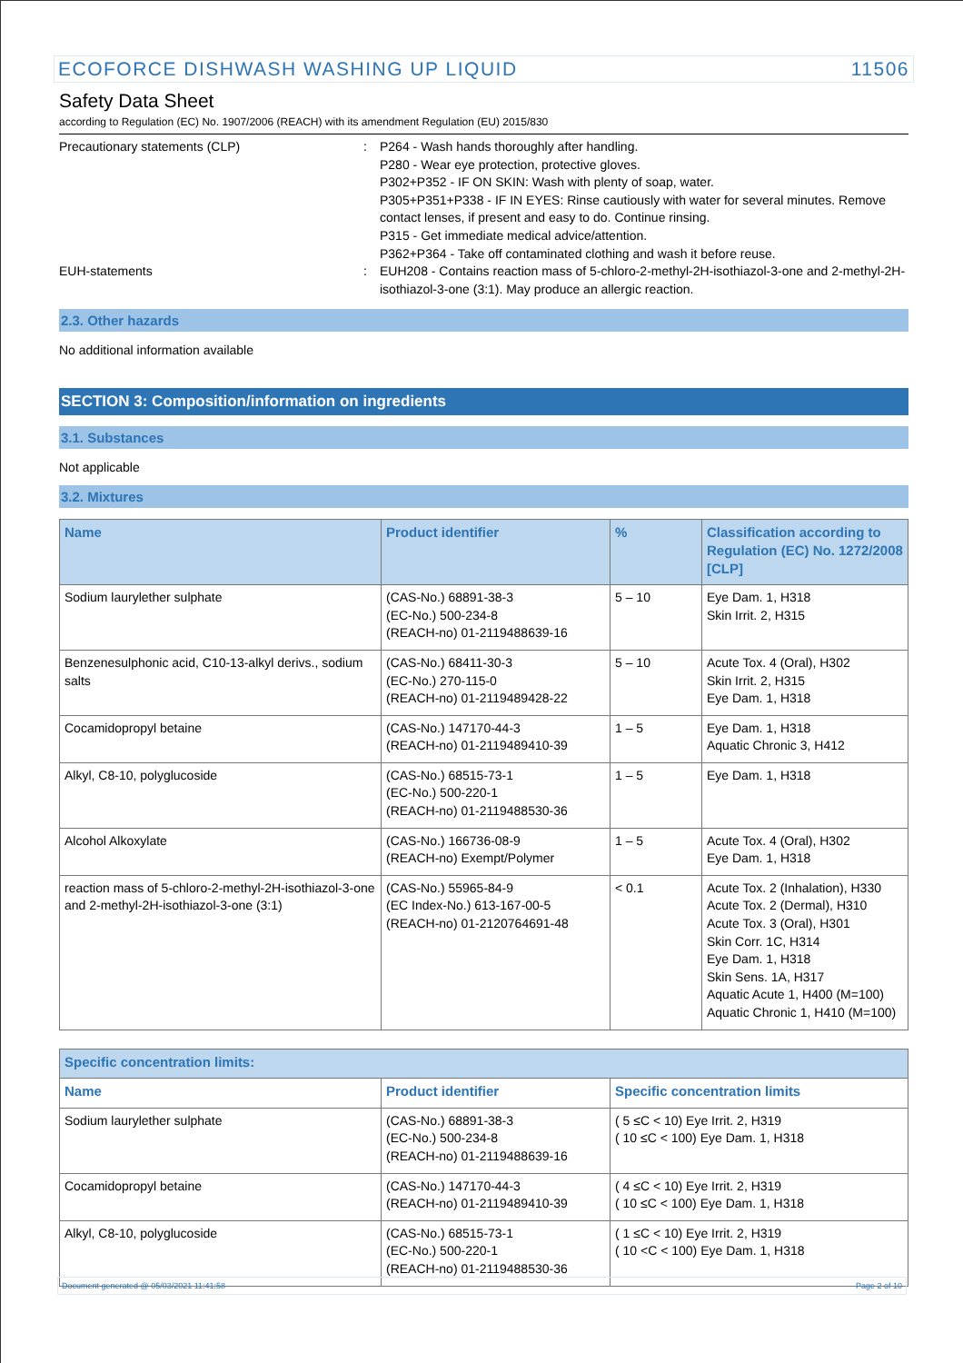ECOFORCE DISHWASH WASHING UP LIQUID 11506
Safety Data Sheet
according to Regulation (EC) No. 1907/2006 (REACH) with its amendment Regulation (EU) 2015/830
Precautionary statements (CLP) : P264 - Wash hands thoroughly after handling.
P280 - Wear eye protection, protective gloves.
P302+P352 - IF ON SKIN: Wash with plenty of soap, water.
P305+P351+P338 - IF IN EYES: Rinse cautiously with water for several minutes. Remove contact lenses, if present and easy to do. Continue rinsing.
P315 - Get immediate medical advice/attention.
P362+P364 - Take off contaminated clothing and wash it before reuse.
EUH-statements : EUH208 - Contains reaction mass of 5-chloro-2-methyl-2H-isothiazol-3-one and 2-methyl-2H-isothiazol-3-one (3:1). May produce an allergic reaction.
2.3. Other hazards
No additional information available
SECTION 3: Composition/information on ingredients
3.1. Substances
Not applicable
3.2. Mixtures
| Name | Product identifier | % | Classification according to Regulation (EC) No. 1272/2008 [CLP] |
| --- | --- | --- | --- |
| Sodium laurylether sulphate | (CAS-No.) 68891-38-3 (EC-No.) 500-234-8 (REACH-no) 01-2119488639-16 | 5 – 10 | Eye Dam. 1, H318 Skin Irrit. 2, H315 |
| Benzenesulphonic acid, C10-13-alkyl derivs., sodium salts | (CAS-No.) 68411-30-3 (EC-No.) 270-115-0 (REACH-no) 01-2119489428-22 | 5 – 10 | Acute Tox. 4 (Oral), H302 Skin Irrit. 2, H315 Eye Dam. 1, H318 |
| Cocamidopropyl betaine | (CAS-No.) 147170-44-3 (REACH-no) 01-2119489410-39 | 1 – 5 | Eye Dam. 1, H318 Aquatic Chronic 3, H412 |
| Alkyl, C8-10, polyglucoside | (CAS-No.) 68515-73-1 (EC-No.) 500-220-1 (REACH-no) 01-2119488530-36 | 1 – 5 | Eye Dam. 1, H318 |
| Alcohol Alkoxylate | (CAS-No.) 166736-08-9 (REACH-no) Exempt/Polymer | 1 – 5 | Acute Tox. 4 (Oral), H302 Eye Dam. 1, H318 |
| reaction mass of 5-chloro-2-methyl-2H-isothiazol-3-one and 2-methyl-2H-isothiazol-3-one (3:1) | (CAS-No.) 55965-84-9 (EC Index-No.) 613-167-00-5 (REACH-no) 01-2120764691-48 | < 0.1 | Acute Tox. 2 (Inhalation), H330 Acute Tox. 2 (Dermal), H310 Acute Tox. 3 (Oral), H301 Skin Corr. 1C, H314 Eye Dam. 1, H318 Skin Sens. 1A, H317 Aquatic Acute 1, H400 (M=100) Aquatic Chronic 1, H410 (M=100) |
| Specific concentration limits: | | |
| --- | --- | --- |
| Name | Product identifier | Specific concentration limits |
| Sodium laurylether sulphate | (CAS-No.) 68891-38-3 (EC-No.) 500-234-8 (REACH-no) 01-2119488639-16 | ( 5 ≤C < 10) Eye Irrit. 2, H319 ( 10 ≤C < 100) Eye Dam. 1, H318 |
| Cocamidopropyl betaine | (CAS-No.) 147170-44-3 (REACH-no) 01-2119489410-39 | ( 4 ≤C < 10) Eye Irrit. 2, H319 ( 10 ≤C < 100) Eye Dam. 1, H318 |
| Alkyl, C8-10, polyglucoside | (CAS-No.) 68515-73-1 (EC-No.) 500-220-1 (REACH-no) 01-2119488530-36 | ( 1 ≤C < 10) Eye Irrit. 2, H319 ( 10 <C < 100) Eye Dam. 1, H318 |
Document generated @ 05/03/2021 11:41:58 Page 2 of 10